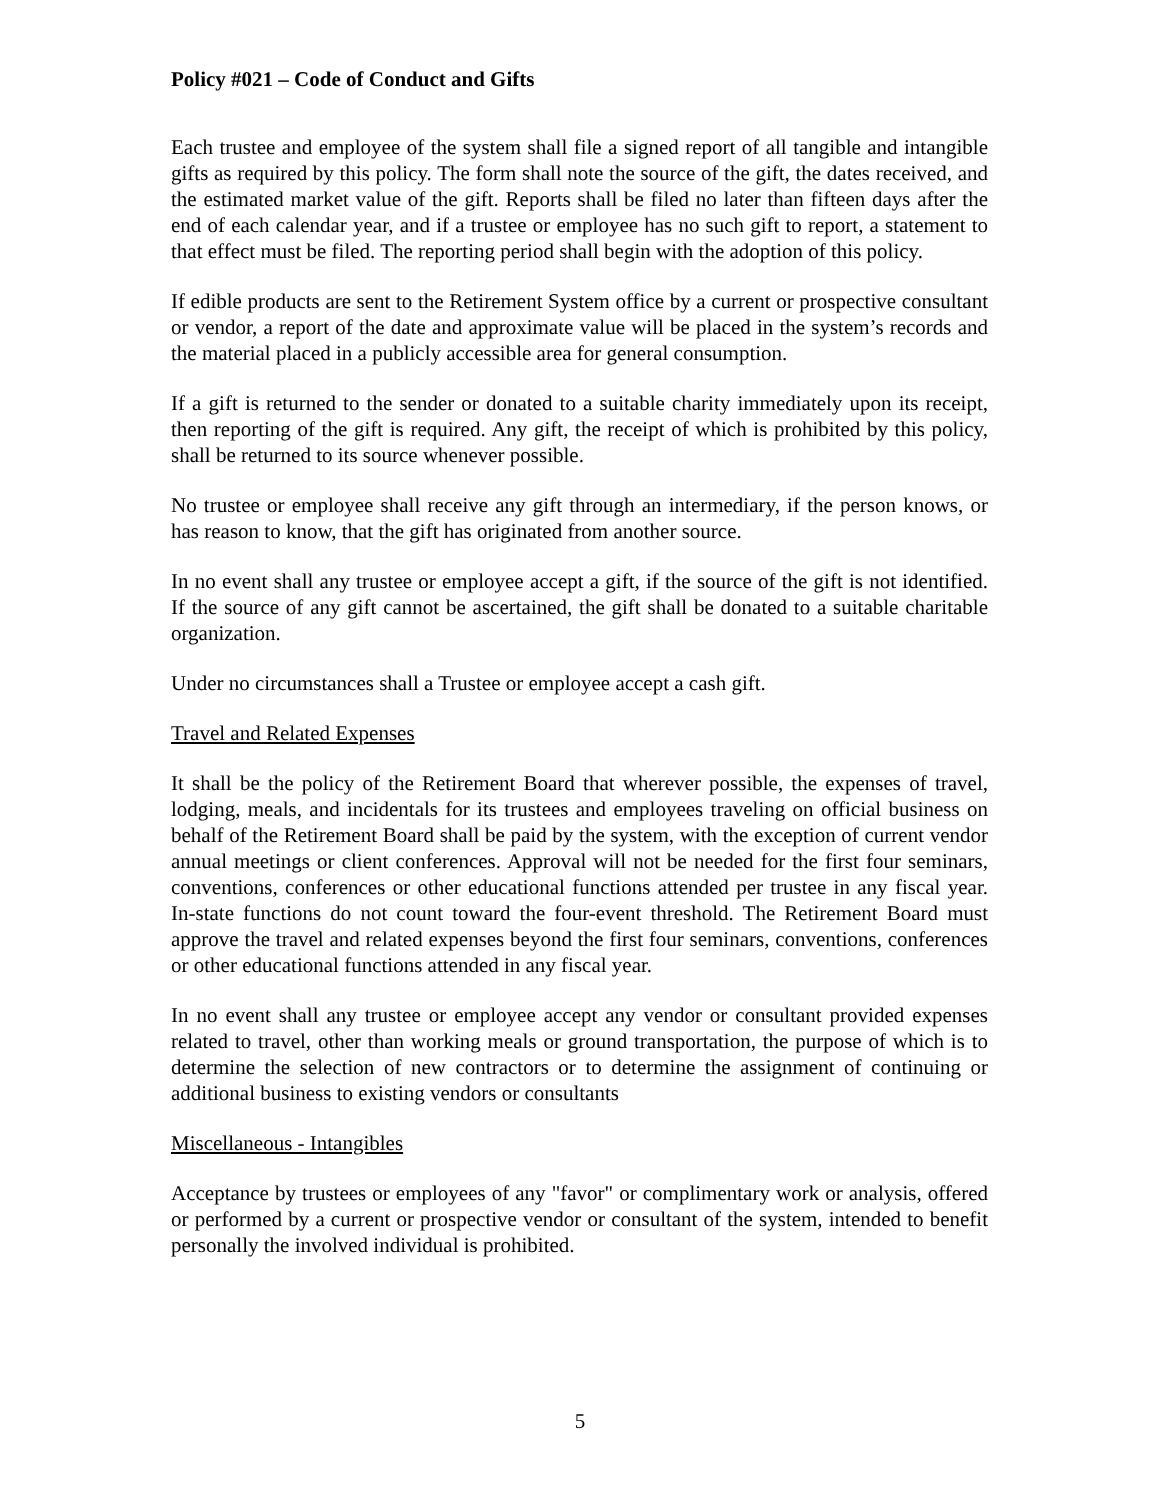Policy #021 – Code of Conduct and Gifts
Each trustee and employee of the system shall file a signed report of all tangible and intangible gifts as required by this policy. The form shall note the source of the gift, the dates received, and the estimated market value of the gift. Reports shall be filed no later than fifteen days after the end of each calendar year, and if a trustee or employee has no such gift to report, a statement to that effect must be filed. The reporting period shall begin with the adoption of this policy.
If edible products are sent to the Retirement System office by a current or prospective consultant or vendor, a report of the date and approximate value will be placed in the system’s records and the material placed in a publicly accessible area for general consumption.
If a gift is returned to the sender or donated to a suitable charity immediately upon its receipt, then reporting of the gift is required. Any gift, the receipt of which is prohibited by this policy, shall be returned to its source whenever possible.
No trustee or employee shall receive any gift through an intermediary, if the person knows, or has reason to know, that the gift has originated from another source.
In no event shall any trustee or employee accept a gift, if the source of the gift is not identified. If the source of any gift cannot be ascertained, the gift shall be donated to a suitable charitable organization.
Under no circumstances shall a Trustee or employee accept a cash gift.
Travel and Related Expenses
It shall be the policy of the Retirement Board that wherever possible, the expenses of travel, lodging, meals, and incidentals for its trustees and employees traveling on official business on behalf of the Retirement Board shall be paid by the system, with the exception of current vendor annual meetings or client conferences. Approval will not be needed for the first four seminars, conventions, conferences or other educational functions attended per trustee in any fiscal year. In-state functions do not count toward the four-event threshold. The Retirement Board must approve the travel and related expenses beyond the first four seminars, conventions, conferences or other educational functions attended in any fiscal year.
In no event shall any trustee or employee accept any vendor or consultant provided expenses related to travel, other than working meals or ground transportation, the purpose of which is to determine the selection of new contractors or to determine the assignment of continuing or additional business to existing vendors or consultants
Miscellaneous - Intangibles
Acceptance by trustees or employees of any "favor" or complimentary work or analysis, offered or performed by a current or prospective vendor or consultant of the system, intended to benefit personally the involved individual is prohibited.
5